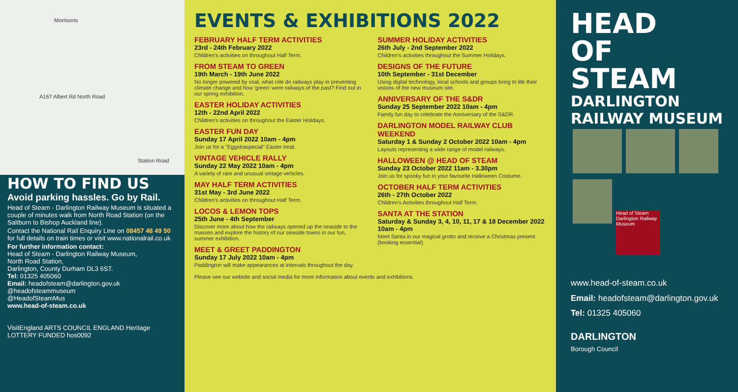Morrisons
A167 Albert Rd North Road
Station Road
HOW TO FIND US
Avoid parking hassles. Go by Rail.
Head of Steam - Darlington Railway Museum is situated a couple of minutes walk from North Road Station (on the Saltburn to Bishop Auckland line).
Contact the National Rail Enquiry Line on 08457 48 49 50 for full details on train times or visit www.nationalrail.co.uk
For further information contact:
Head of Steam - Darlington Railway Museum,
North Road Station,
Darlington, County Durham DL3 6ST.
Tel: 01325 405060
Email: headofsteam@darlington.gov.uk
@headofsteammuseum
@HeadofSteamMus
www.head-of-steam.co.uk
VisitEngland ARTS COUNCIL ENGLAND Heritage LOTTERY FUNDED hos0092
EVENTS & EXHIBITIONS 2022
FEBRUARY HALF TERM ACTIVITIES
23rd - 24th February 2022
Children's activities on throughout Half Term.
FROM STEAM TO GREEN
19th March - 19th June 2022
No longer powered by coal, what role do railways play in preventing climate change and how 'green' were railways of the past? Find out in our spring exhibition.
EASTER HOLIDAY ACTIVITIES
12th - 22nd April 2022
Children's activities on throughout the Easter Holidays.
EASTER FUN DAY
Sunday 17 April 2022 10am - 4pm
Join us for a "Eggstraspecial" Easter treat.
VINTAGE VEHICLE RALLY
Sunday 22 May 2022 10am - 4pm
A variety of rare and unusual vintage vehicles.
MAY HALF TERM ACTIVITIES
31st May - 3rd June 2022
Children's activities on throughout Half Term.
LOCOS & LEMON TOPS
25th June - 4th September
Discover more about how the railways opened up the seaside to the masses and explore the history of our seaside towns in our fun, summer exhibition.
MEET & GREET PADDINGTON
Sunday 17 July 2022 10am - 4pm
Paddington will make appearances at intervals throughout the day.
SUMMER HOLIDAY ACTIVITIES
26th July - 2nd September 2022
Children's activities throughout the Summer Holidays.
DESIGNS OF THE FUTURE
10th September - 31st December
Using digital technology, local schools and groups bring to life their visions of the new museum site.
ANNIVERSARY OF THE S&DR
Sunday 25 September 2022 10am - 4pm
Family fun day to celebrate the Anniversary of the S&DR.
DARLINGTON MODEL RAILWAY CLUB WEEKEND
Saturday 1 & Sunday 2 October 2022 10am - 4pm
Layouts representing a wide range of model railways.
HALLOWEEN @ HEAD OF STEAM
Sunday 23 October 2022 11am - 3.30pm
Join us for spooky fun in your favourite Halloween Costume.
OCTOBER HALF TERM ACTIVITIES
26th - 27th October 2022
Children's Activities throughout Half Term.
SANTA AT THE STATION
Saturday & Sunday 3, 4, 10, 11, 17 & 18 December 2022 10am - 4pm
Meet Santa in our magical grotto and receive a Christmas present (booking essential)
Please see our website and social media for more information about events and exhibitions.
HEAD
OF STEAM
DARLINGTON
RAILWAY MUSEUM
Head of Steam Darlington Railway Museum
www.head-of-steam.co.uk
Email: headofsteam@darlington.gov.uk
Tel: 01325 405060
DARLINGTON
Borough Council